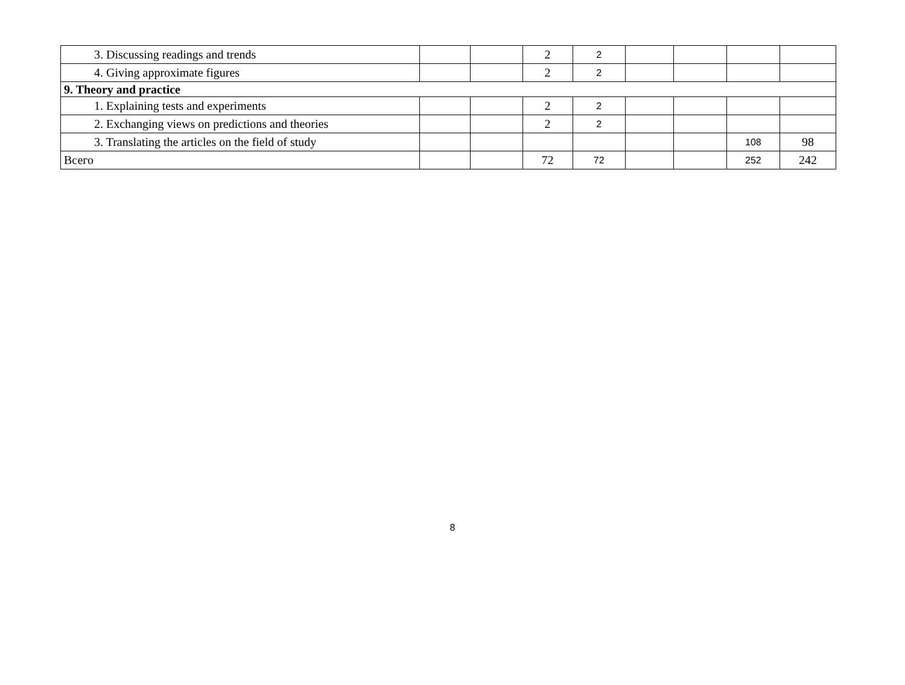| 3. Discussing readings and trends | | | 2 | 2 | | | | |
| 4. Giving approximate figures | | | 2 | 2 | | | | |
| 9. Theory and practice | | | | | | | | |
| 1. Explaining tests and experiments | | | 2 | 2 | | | | |
| 2. Exchanging views on predictions and theories | | | 2 | 2 | | | | |
| 3. Translating the articles on the field of study | | | | | | | 108 | 98 |
| Всего | | | 72 | 72 | | | 252 | 242 |
8